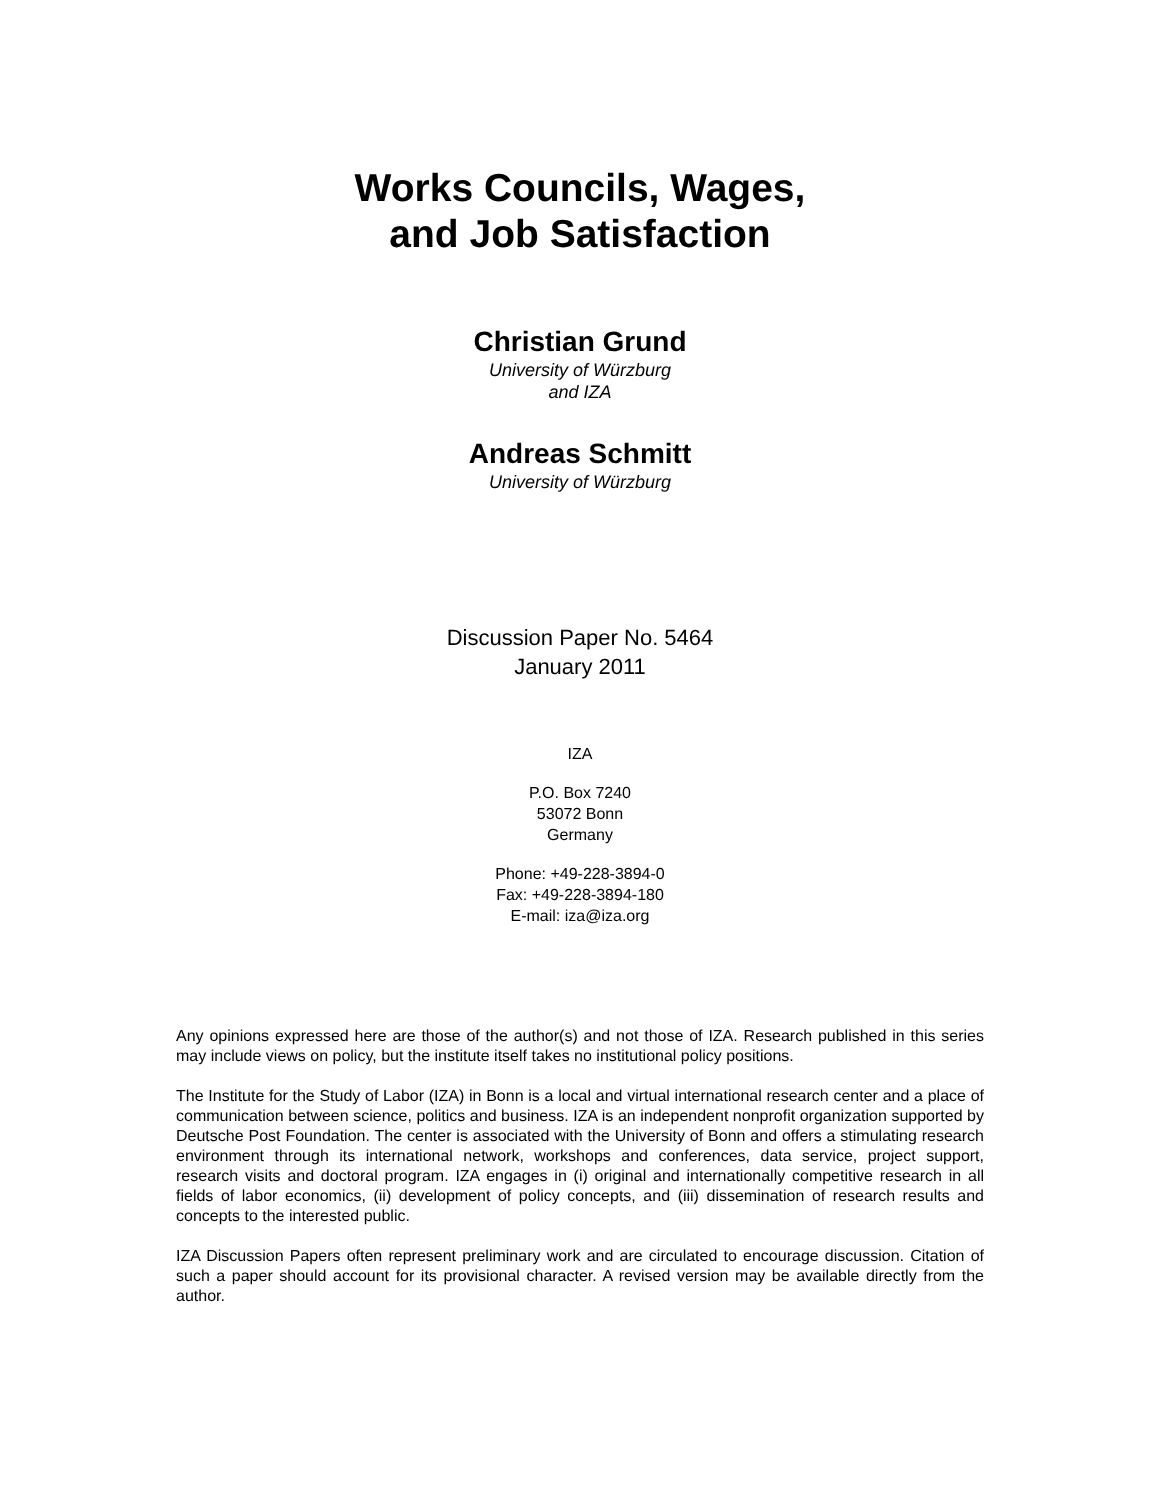Works Councils, Wages,
and Job Satisfaction
Christian Grund
University of Würzburg
and IZA
Andreas Schmitt
University of Würzburg
Discussion Paper No. 5464
January 2011
IZA
P.O. Box 7240
53072 Bonn
Germany
Phone: +49-228-3894-0
Fax: +49-228-3894-180
E-mail: iza@iza.org
Any opinions expressed here are those of the author(s) and not those of IZA. Research published in this series may include views on policy, but the institute itself takes no institutional policy positions.
The Institute for the Study of Labor (IZA) in Bonn is a local and virtual international research center and a place of communication between science, politics and business. IZA is an independent nonprofit organization supported by Deutsche Post Foundation. The center is associated with the University of Bonn and offers a stimulating research environment through its international network, workshops and conferences, data service, project support, research visits and doctoral program. IZA engages in (i) original and internationally competitive research in all fields of labor economics, (ii) development of policy concepts, and (iii) dissemination of research results and concepts to the interested public.
IZA Discussion Papers often represent preliminary work and are circulated to encourage discussion. Citation of such a paper should account for its provisional character. A revised version may be available directly from the author.